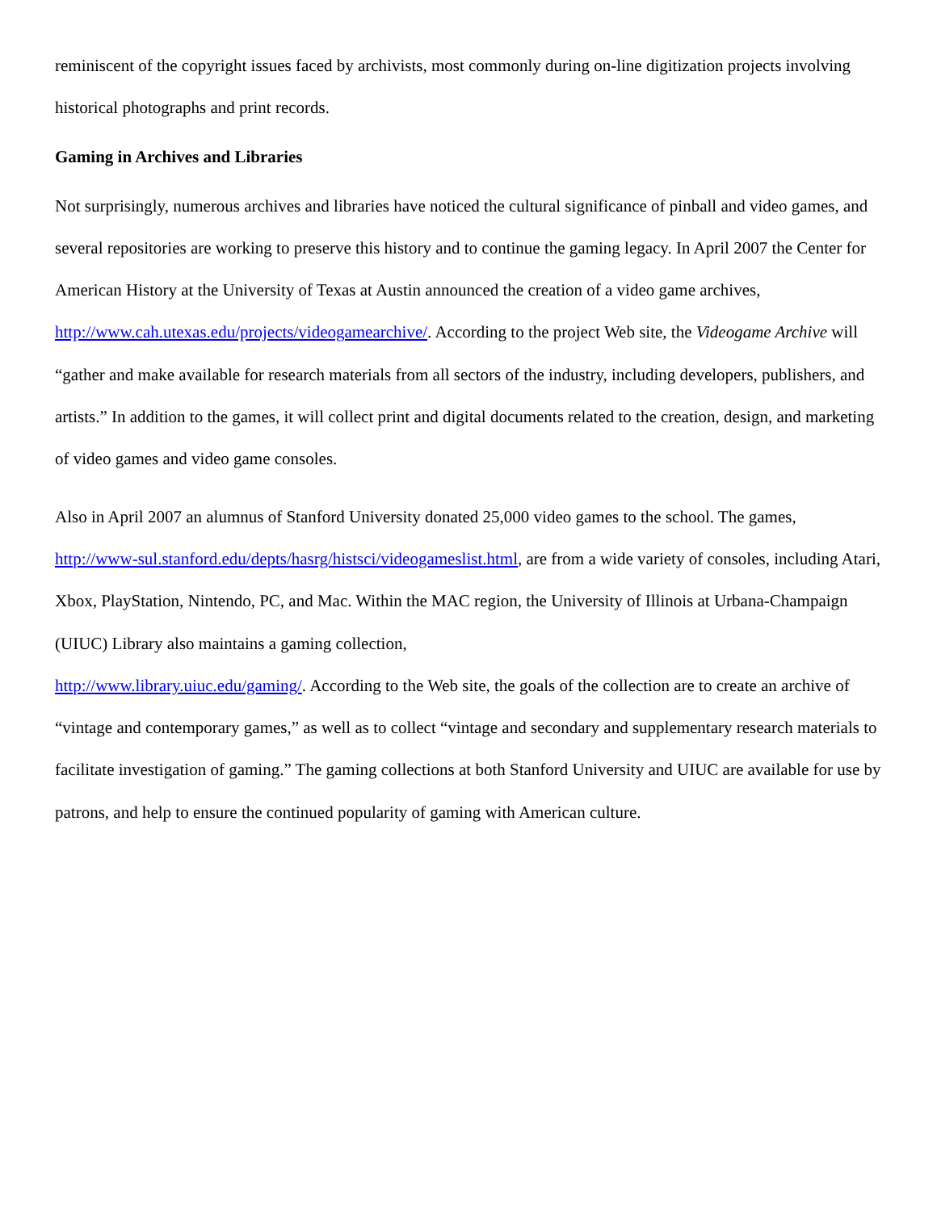reminiscent of the copyright issues faced by archivists, most commonly during on-line digitization projects involving historical photographs and print records.
Gaming in Archives and Libraries
Not surprisingly, numerous archives and libraries have noticed the cultural significance of pinball and video games, and several repositories are working to preserve this history and to continue the gaming legacy. In April 2007 the Center for American History at the University of Texas at Austin announced the creation of a video game archives, http://www.cah.utexas.edu/projects/videogamearchive/. According to the project Web site, the Videogame Archive will “gather and make available for research materials from all sectors of the industry, including developers, publishers, and artists.” In addition to the games, it will collect print and digital documents related to the creation, design, and marketing of video games and video game consoles.
Also in April 2007 an alumnus of Stanford University donated 25,000 video games to the school. The games, http://www-sul.stanford.edu/depts/hasrg/histsci/videogameslist.html, are from a wide variety of consoles, including Atari, Xbox, PlayStation, Nintendo, PC, and Mac. Within the MAC region, the University of Illinois at Urbana-Champaign (UIUC) Library also maintains a gaming collection,
http://www.library.uiuc.edu/gaming/. According to the Web site, the goals of the collection are to create an archive of “vintage and contemporary games,” as well as to collect “vintage and secondary and supplementary research materials to facilitate investigation of gaming.” The gaming collections at both Stanford University and UIUC are available for use by patrons, and help to ensure the continued popularity of gaming with American culture.